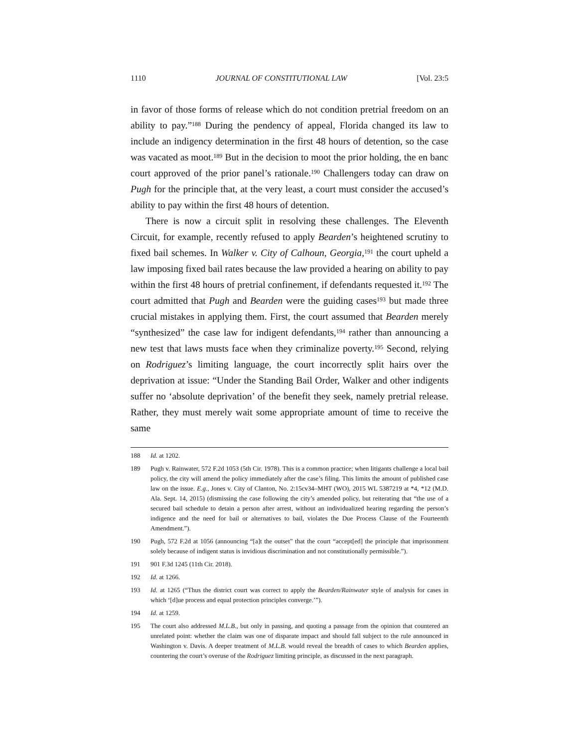1110 JOURNAL OF CONSTITUTIONAL LAW [Vol. 23:5
in favor of those forms of release which do not condition pretrial freedom on an ability to pay.”<sup>188</sup> During the pendency of appeal, Florida changed its law to include an indigency determination in the first 48 hours of detention, so the case was vacated as moot.<sup>189</sup> But in the decision to moot the prior holding, the en banc court approved of the prior panel’s rationale.<sup>190</sup> Challengers today can draw on Pugh for the principle that, at the very least, a court must consider the accused’s ability to pay within the first 48 hours of detention.
There is now a circuit split in resolving these challenges. The Eleventh Circuit, for example, recently refused to apply Bearden’s heightened scrutiny to fixed bail schemes. In Walker v. City of Calhoun, Georgia,<sup>191</sup> the court upheld a law imposing fixed bail rates because the law provided a hearing on ability to pay within the first 48 hours of pretrial confinement, if defendants requested it.<sup>192</sup> The court admitted that Pugh and Bearden were the guiding cases<sup>193</sup> but made three crucial mistakes in applying them. First, the court assumed that Bearden merely “synthesized” the case law for indigent defendants,<sup>194</sup> rather than announcing a new test that laws musts face when they criminalize poverty.<sup>195</sup> Second, relying on Rodriguez’s limiting language, the court incorrectly split hairs over the deprivation at issue: “Under the Standing Bail Order, Walker and other indigents suffer no ‘absolute deprivation’ of the benefit they seek, namely pretrial release. Rather, they must merely wait some appropriate amount of time to receive the same
188 Id. at 1202.
189 Pugh v. Rainwater, 572 F.2d 1053 (5th Cir. 1978). This is a common practice; when litigants challenge a local bail policy, the city will amend the policy immediately after the case’s filing. This limits the amount of published case law on the issue. E.g., Jones v. City of Clanton, No. 2:15cv34–MHT (WO), 2015 WL 5387219 at *4, *12 (M.D. Ala. Sept. 14, 2015) (dismissing the case following the city’s amended policy, but reiterating that “the use of a secured bail schedule to detain a person after arrest, without an individualized hearing regarding the person’s indigence and the need for bail or alternatives to bail, violates the Due Process Clause of the Fourteenth Amendment.”).
190 Pugh, 572 F.2d at 1056 (announcing “[a]t the outset” that the court “accept[ed] the principle that imprisonment solely because of indigent status is invidious discrimination and not constitutionally permissible.”).
191 901 F.3d 1245 (11th Cir. 2018).
192 Id. at 1266.
193 Id. at 1265 (“Thus the district court was correct to apply the Bearden/Rainwater style of analysis for cases in which ‘[d]ue process and equal protection principles converge.’”).
194 Id. at 1259.
195 The court also addressed M.L.B., but only in passing, and quoting a passage from the opinion that countered an unrelated point: whether the claim was one of disparate impact and should fall subject to the rule announced in Washington v. Davis. A deeper treatment of M.L.B. would reveal the breadth of cases to which Bearden applies, countering the court’s overuse of the Rodriguez limiting principle, as discussed in the next paragraph.